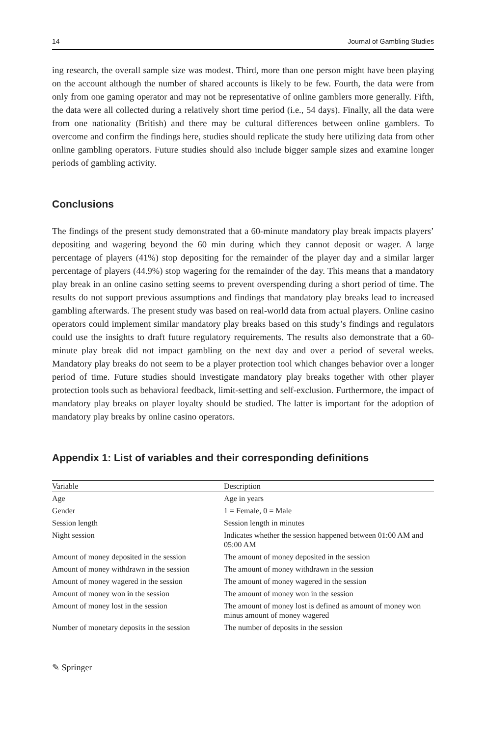14 Journal of Gambling Studies
ing research, the overall sample size was modest. Third, more than one person might have been playing on the account although the number of shared accounts is likely to be few. Fourth, the data were from only from one gaming operator and may not be representative of online gamblers more generally. Fifth, the data were all collected during a relatively short time period (i.e., 54 days). Finally, all the data were from one nationality (British) and there may be cultural differences between online gamblers. To overcome and confirm the findings here, studies should replicate the study here utilizing data from other online gambling operators. Future studies should also include bigger sample sizes and examine longer periods of gambling activity.
Conclusions
The findings of the present study demonstrated that a 60-minute mandatory play break impacts players’ depositing and wagering beyond the 60 min during which they cannot deposit or wager. A large percentage of players (41%) stop depositing for the remainder of the player day and a similar larger percentage of players (44.9%) stop wagering for the remainder of the day. This means that a mandatory play break in an online casino setting seems to prevent overspending during a short period of time. The results do not support previous assumptions and findings that mandatory play breaks lead to increased gambling afterwards. The present study was based on real-world data from actual players. Online casino operators could implement similar mandatory play breaks based on this study’s findings and regulators could use the insights to draft future regulatory requirements. The results also demonstrate that a 60-minute play break did not impact gambling on the next day and over a period of several weeks. Mandatory play breaks do not seem to be a player protection tool which changes behavior over a longer period of time. Future studies should investigate mandatory play breaks together with other player protection tools such as behavioral feedback, limit-setting and self-exclusion. Furthermore, the impact of mandatory play breaks on player loyalty should be studied. The latter is important for the adoption of mandatory play breaks by online casino operators.
Appendix 1: List of variables and their corresponding definitions
| Variable | Description |
| --- | --- |
| Age | Age in years |
| Gender | 1 = Female, 0 = Male |
| Session length | Session length in minutes |
| Night session | Indicates whether the session happened between 01:00 AM and 05:00 AM |
| Amount of money deposited in the session | The amount of money deposited in the session |
| Amount of money withdrawn in the session | The amount of money withdrawn in the session |
| Amount of money wagered in the session | The amount of money wagered in the session |
| Amount of money won in the session | The amount of money won in the session |
| Amount of money lost in the session | The amount of money lost is defined as amount of money won minus amount of money wagered |
| Number of monetary deposits in the session | The number of deposits in the session |
✎ Springer